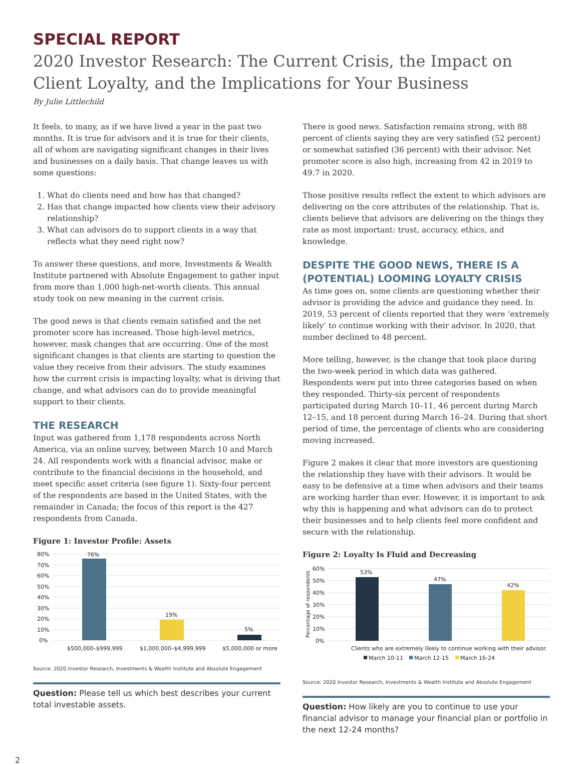SPECIAL REPORT
2020 Investor Research: The Current Crisis, the Impact on Client Loyalty, and the Implications for Your Business
By Julie Littlechild
It feels, to many, as if we have lived a year in the past two months. It is true for advisors and it is true for their clients, all of whom are navigating significant changes in their lives and businesses on a daily basis. That change leaves us with some questions:
1. What do clients need and how has that changed?
2. Has that change impacted how clients view their advisory relationship?
3. What can advisors do to support clients in a way that reflects what they need right now?
To answer these questions, and more, Investments & Wealth Institute partnered with Absolute Engagement to gather input from more than 1,000 high-net-worth clients. This annual study took on new meaning in the current crisis.
The good news is that clients remain satisfied and the net promoter score has increased. Those high-level metrics, however, mask changes that are occurring. One of the most significant changes is that clients are starting to question the value they receive from their advisors. The study examines how the current crisis is impacting loyalty, what is driving that change, and what advisors can do to provide meaningful support to their clients.
THE RESEARCH
Input was gathered from 1,178 respondents across North America, via an online survey, between March 10 and March 24. All respondents work with a financial advisor, make or contribute to the financial decisions in the household, and meet specific asset criteria (see figure 1). Sixty-four percent of the respondents are based in the United States, with the remainder in Canada; the focus of this report is the 427 respondents from Canada.
Figure 1: Investor Profile: Assets
80%
70%
60%
50%
40%
30%
20%
10%
0%
76%
19%
5%
$500,000–$999,999
$1,000,000–$4,999,999
$5,000,000 or more
Source: 2020 Investor Research, Investments & Wealth Institute and Absolute Engagement
Question: Please tell us which best describes your current total investable assets.
There is good news. Satisfaction remains strong, with 88 percent of clients saying they are very satisfied (52 percent) or somewhat satisfied (36 percent) with their advisor. Net promoter score is also high, increasing from 42 in 2019 to 49.7 in 2020.
Those positive results reflect the extent to which advisors are delivering on the core attributes of the relationship. That is, clients believe that advisors are delivering on the things they rate as most important: trust, accuracy, ethics, and knowledge.
DESPITE THE GOOD NEWS, THERE IS A (POTENTIAL) LOOMING LOYALTY CRISIS
As time goes on, some clients are questioning whether their advisor is providing the advice and guidance they need. In 2019, 53 percent of clients reported that they were ‘extremely likely’ to continue working with their advisor. In 2020, that number declined to 48 percent.
More telling, however, is the change that took place during the two-week period in which data was gathered. Respondents were put into three categories based on when they responded. Thirty-six percent of respondents participated during March 10–11, 46 percent during March 12–15, and 18 percent during March 16–24. During that short period of time, the percentage of clients who are considering moving increased.
Figure 2 makes it clear that more investors are questioning the relationship they have with their advisors. It would be easy to be defensive at a time when advisors and their teams are working harder than ever. However, it is important to ask why this is happening and what advisors can do to protect their businesses and to help clients feel more confident and secure with the relationship.
Figure 2: Loyalty Is Fluid and Decreasing
Percentage of respondents
60%
50%
40%
30%
20%
10%
0%
53%
47%
42%
Clients who are extremely likely to continue working with their advisor.
March 10-11
March 12-15
March 16-24
Source: 2020 Investor Research, Investments & Wealth Institute and Absolute Engagement
Question: How likely are you to continue to use your financial advisor to manage your financial plan or portfolio in the next 12-24 months?
2